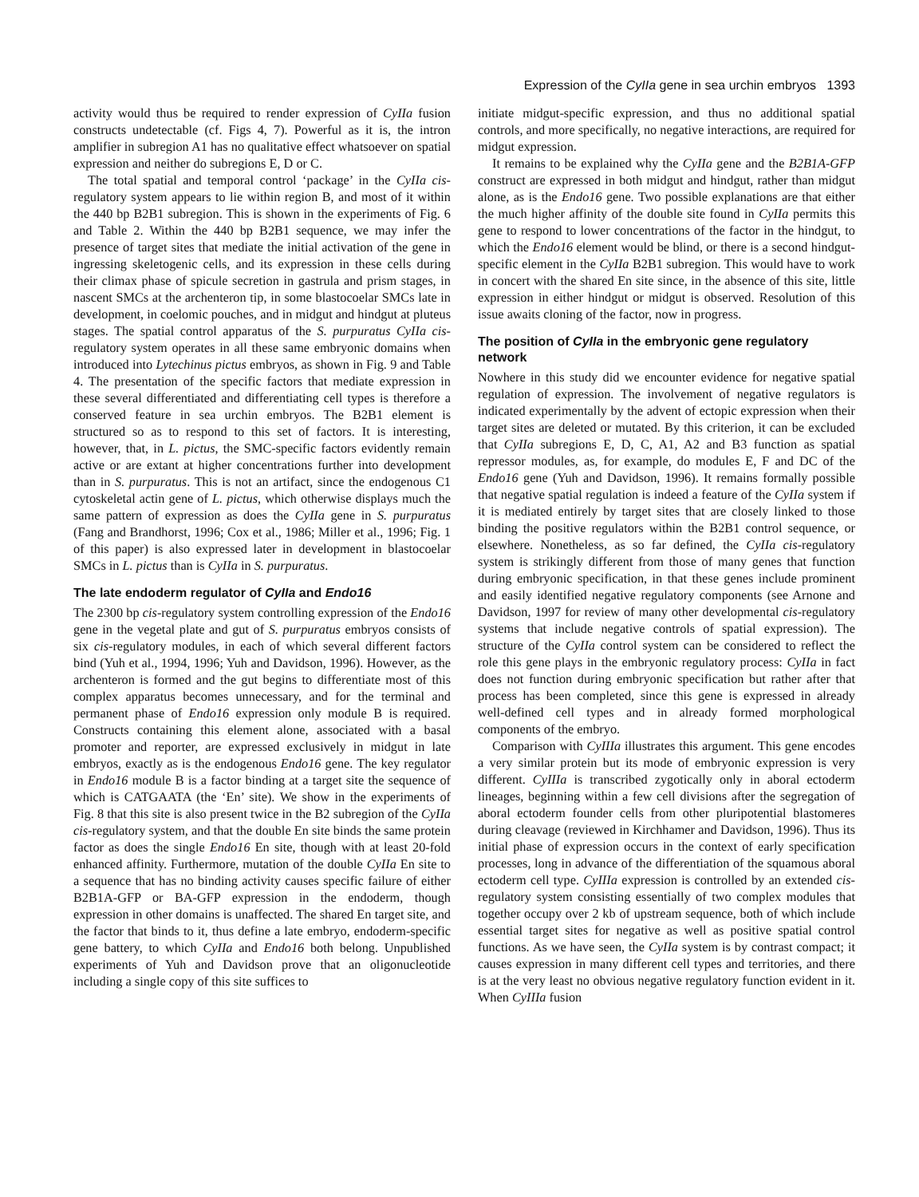Expression of the CyIIa gene in sea urchin embryos 1393
activity would thus be required to render expression of CyIIa fusion constructs undetectable (cf. Figs 4, 7). Powerful as it is, the intron amplifier in subregion A1 has no qualitative effect whatsoever on spatial expression and neither do subregions E, D or C.
The total spatial and temporal control ‘package’ in the CyIIa cis-regulatory system appears to lie within region B, and most of it within the 440 bp B2B1 subregion. This is shown in the experiments of Fig. 6 and Table 2. Within the 440 bp B2B1 sequence, we may infer the presence of target sites that mediate the initial activation of the gene in ingressing skeletogenic cells, and its expression in these cells during their climax phase of spicule secretion in gastrula and prism stages, in nascent SMCs at the archenteron tip, in some blastocoelar SMCs late in development, in coelomic pouches, and in midgut and hindgut at pluteus stages. The spatial control apparatus of the S. purpuratus CyIIa cis-regulatory system operates in all these same embryonic domains when introduced into Lytechinus pictus embryos, as shown in Fig. 9 and Table 4. The presentation of the specific factors that mediate expression in these several differentiated and differentiating cell types is therefore a conserved feature in sea urchin embryos. The B2B1 element is structured so as to respond to this set of factors. It is interesting, however, that, in L. pictus, the SMC-specific factors evidently remain active or are extant at higher concentrations further into development than in S. purpuratus. This is not an artifact, since the endogenous C1 cytoskeletal actin gene of L. pictus, which otherwise displays much the same pattern of expression as does the CyIIa gene in S. purpuratus (Fang and Brandhorst, 1996; Cox et al., 1986; Miller et al., 1996; Fig. 1 of this paper) is also expressed later in development in blastocoelar SMCs in L. pictus than is CyIIa in S. purpuratus.
The late endoderm regulator of CyIIa and Endo16
The 2300 bp cis-regulatory system controlling expression of the Endo16 gene in the vegetal plate and gut of S. purpuratus embryos consists of six cis-regulatory modules, in each of which several different factors bind (Yuh et al., 1994, 1996; Yuh and Davidson, 1996). However, as the archenteron is formed and the gut begins to differentiate most of this complex apparatus becomes unnecessary, and for the terminal and permanent phase of Endo16 expression only module B is required. Constructs containing this element alone, associated with a basal promoter and reporter, are expressed exclusively in midgut in late embryos, exactly as is the endogenous Endo16 gene. The key regulator in Endo16 module B is a factor binding at a target site the sequence of which is CATGAATA (the ‘En’ site). We show in the experiments of Fig. 8 that this site is also present twice in the B2 subregion of the CyIIa cis-regulatory system, and that the double En site binds the same protein factor as does the single Endo16 En site, though with at least 20-fold enhanced affinity. Furthermore, mutation of the double CyIIa En site to a sequence that has no binding activity causes specific failure of either B2B1A-GFP or BA-GFP expression in the endoderm, though expression in other domains is unaffected. The shared En target site, and the factor that binds to it, thus define a late embryo, endoderm-specific gene battery, to which CyIIa and Endo16 both belong. Unpublished experiments of Yuh and Davidson prove that an oligonucleotide including a single copy of this site suffices to
initiate midgut-specific expression, and thus no additional spatial controls, and more specifically, no negative interactions, are required for midgut expression.
It remains to be explained why the CyIIa gene and the B2B1A-GFP construct are expressed in both midgut and hindgut, rather than midgut alone, as is the Endo16 gene. Two possible explanations are that either the much higher affinity of the double site found in CyIIa permits this gene to respond to lower concentrations of the factor in the hindgut, to which the Endo16 element would be blind, or there is a second hindgut-specific element in the CyIIa B2B1 subregion. This would have to work in concert with the shared En site since, in the absence of this site, little expression in either hindgut or midgut is observed. Resolution of this issue awaits cloning of the factor, now in progress.
The position of CyIIa in the embryonic gene regulatory network
Nowhere in this study did we encounter evidence for negative spatial regulation of expression. The involvement of negative regulators is indicated experimentally by the advent of ectopic expression when their target sites are deleted or mutated. By this criterion, it can be excluded that CyIIa subregions E, D, C, A1, A2 and B3 function as spatial repressor modules, as, for example, do modules E, F and DC of the Endo16 gene (Yuh and Davidson, 1996). It remains formally possible that negative spatial regulation is indeed a feature of the CyIIa system if it is mediated entirely by target sites that are closely linked to those binding the positive regulators within the B2B1 control sequence, or elsewhere. Nonetheless, as so far defined, the CyIIa cis-regulatory system is strikingly different from those of many genes that function during embryonic specification, in that these genes include prominent and easily identified negative regulatory components (see Arnone and Davidson, 1997 for review of many other developmental cis-regulatory systems that include negative controls of spatial expression). The structure of the CyIIa control system can be considered to reflect the role this gene plays in the embryonic regulatory process: CyIIa in fact does not function during embryonic specification but rather after that process has been completed, since this gene is expressed in already well-defined cell types and in already formed morphological components of the embryo.
Comparison with CyIIIa illustrates this argument. This gene encodes a very similar protein but its mode of embryonic expression is very different. CyIIIa is transcribed zygotically only in aboral ectoderm lineages, beginning within a few cell divisions after the segregation of aboral ectoderm founder cells from other pluripotential blastomeres during cleavage (reviewed in Kirchhamer and Davidson, 1996). Thus its initial phase of expression occurs in the context of early specification processes, long in advance of the differentiation of the squamous aboral ectoderm cell type. CyIIIa expression is controlled by an extended cis-regulatory system consisting essentially of two complex modules that together occupy over 2 kb of upstream sequence, both of which include essential target sites for negative as well as positive spatial control functions. As we have seen, the CyIIa system is by contrast compact; it causes expression in many different cell types and territories, and there is at the very least no obvious negative regulatory function evident in it. When CyIIIa fusion